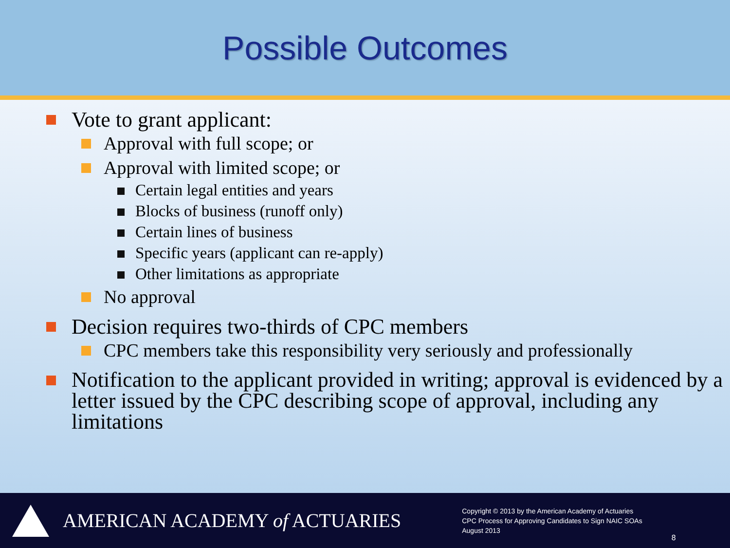Possible Outcomes
Vote to grant applicant:
Approval with full scope; or
Approval with limited scope; or
Certain legal entities and years
Blocks of business (runoff only)
Certain lines of business
Specific years (applicant can re-apply)
Other limitations as appropriate
No approval
Decision requires two-thirds of CPC members
CPC members take this responsibility very seriously and professionally
Notification to the applicant provided in writing; approval is evidenced by a letter issued by the CPC describing scope of approval, including any limitations
AMERICAN ACADEMY of ACTUARIES
Copyright © 2013 by the American Academy of Actuaries
CPC Process for Approving Candidates to Sign NAIC SOAs
August 2013
8